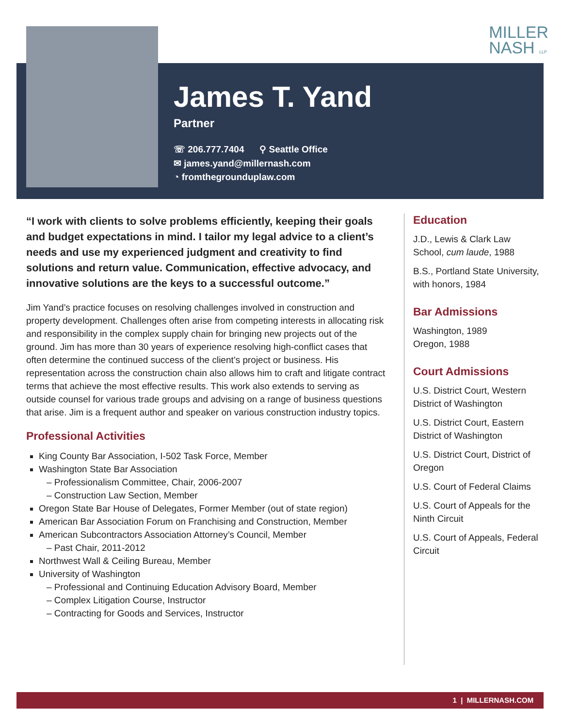MILLER
NASH LLP
James T. Yand
Partner
☏ 206.777.7404 ⚲ Seattle Office
✉ james.yand@millernash.com
◔ fromthegrounduplaw.com
“I work with clients to solve problems efficiently, keeping their goals and budget expectations in mind. I tailor my legal advice to a client’s needs and use my experienced judgment and creativity to find solutions and return value. Communication, effective advocacy, and innovative solutions are the keys to a successful outcome.”
Jim Yand’s practice focuses on resolving challenges involved in construction and property development. Challenges often arise from competing interests in allocating risk and responsibility in the complex supply chain for bringing new projects out of the ground. Jim has more than 30 years of experience resolving high-conflict cases that often determine the continued success of the client’s project or business. His representation across the construction chain also allows him to craft and litigate contract terms that achieve the most effective results. This work also extends to serving as outside counsel for various trade groups and advising on a range of business questions that arise. Jim is a frequent author and speaker on various construction industry topics.
Professional Activities
King County Bar Association, I-502 Task Force, Member
Washington State Bar Association
– Professionalism Committee, Chair, 2006-2007
– Construction Law Section, Member
Oregon State Bar House of Delegates, Former Member (out of state region)
American Bar Association Forum on Franchising and Construction, Member
American Subcontractors Association Attorney’s Council, Member
– Past Chair, 2011-2012
Northwest Wall & Ceiling Bureau, Member
University of Washington
– Professional and Continuing Education Advisory Board, Member
– Complex Litigation Course, Instructor
– Contracting for Goods and Services, Instructor
Education
J.D., Lewis & Clark Law School, cum laude, 1988
B.S., Portland State University, with honors, 1984
Bar Admissions
Washington, 1989
Oregon, 1988
Court Admissions
U.S. District Court, Western District of Washington
U.S. District Court, Eastern District of Washington
U.S. District Court, District of Oregon
U.S. Court of Federal Claims
U.S. Court of Appeals for the Ninth Circuit
U.S. Court of Appeals, Federal Circuit
1 | MILLERNASH.COM